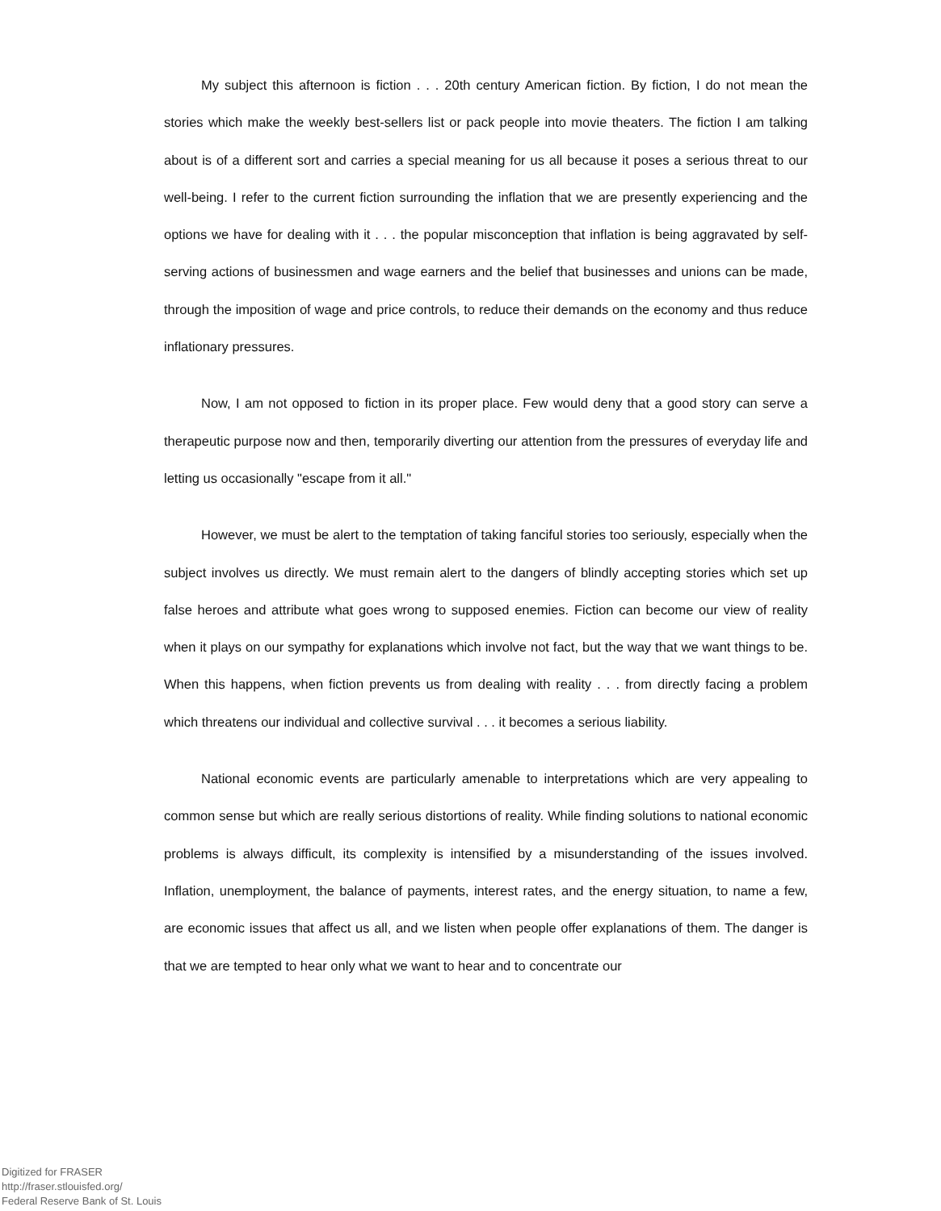My subject this afternoon is fiction . . . 20th century American fiction. By fiction, I do not mean the stories which make the weekly best-sellers list or pack people into movie theaters. The fiction I am talking about is of a different sort and carries a special meaning for us all because it poses a serious threat to our well-being. I refer to the current fiction surrounding the inflation that we are presently experiencing and the options we have for dealing with it . . . the popular misconception that inflation is being aggravated by self-serving actions of businessmen and wage earners and the belief that businesses and unions can be made, through the imposition of wage and price controls, to reduce their demands on the economy and thus reduce inflationary pressures.
Now, I am not opposed to fiction in its proper place. Few would deny that a good story can serve a therapeutic purpose now and then, temporarily diverting our attention from the pressures of everyday life and letting us occasionally "escape from it all."
However, we must be alert to the temptation of taking fanciful stories too seriously, especially when the subject involves us directly. We must remain alert to the dangers of blindly accepting stories which set up false heroes and attribute what goes wrong to supposed enemies. Fiction can become our view of reality when it plays on our sympathy for explanations which involve not fact, but the way that we want things to be. When this happens, when fiction prevents us from dealing with reality . . . from directly facing a problem which threatens our individual and collective survival . . . it becomes a serious liability.
National economic events are particularly amenable to interpretations which are very appealing to common sense but which are really serious distortions of reality. While finding solutions to national economic problems is always difficult, its complexity is intensified by a misunderstanding of the issues involved. Inflation, unemployment, the balance of payments, interest rates, and the energy situation, to name a few, are economic issues that affect us all, and we listen when people offer explanations of them. The danger is that we are tempted to hear only what we want to hear and to concentrate our
Digitized for FRASER
http://fraser.stlouisfed.org/
Federal Reserve Bank of St. Louis